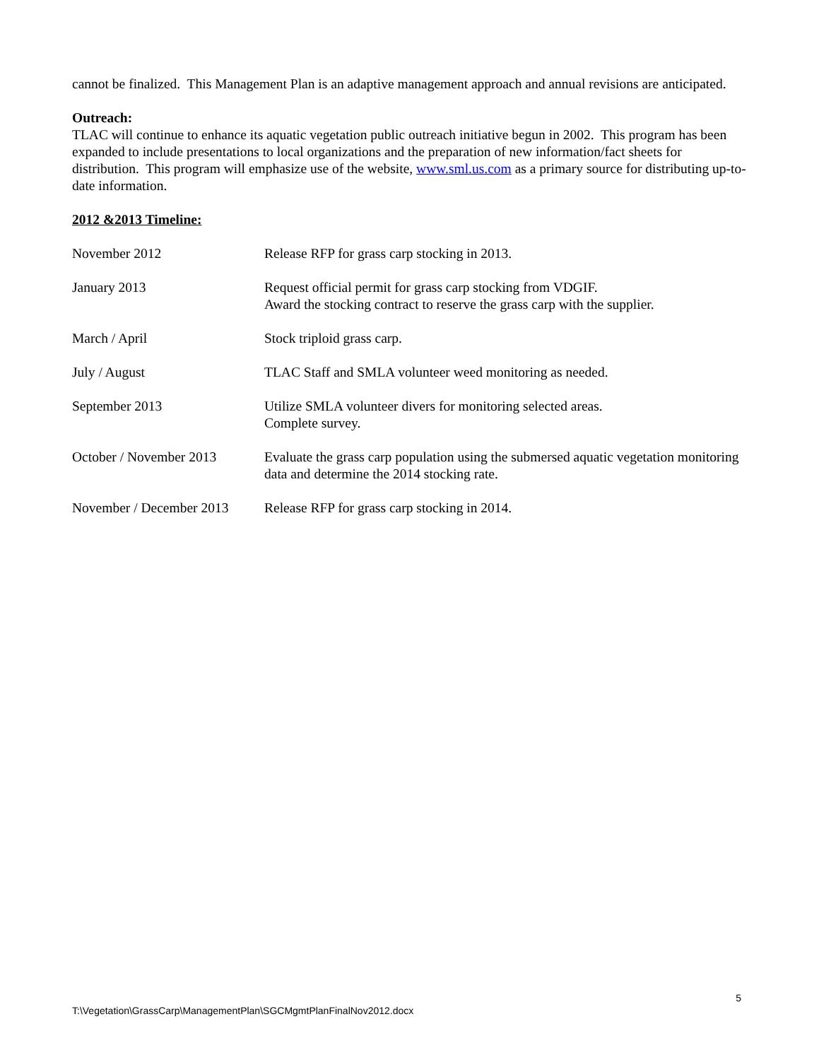cannot be finalized. This Management Plan is an adaptive management approach and annual revisions are anticipated.
Outreach:
TLAC will continue to enhance its aquatic vegetation public outreach initiative begun in 2002. This program has been expanded to include presentations to local organizations and the preparation of new information/fact sheets for distribution. This program will emphasize use of the website, www.sml.us.com as a primary source for distributing up-to-date information.
2012 &2013 Timeline:
November 2012
Release RFP for grass carp stocking in 2013.
January 2013
Request official permit for grass carp stocking from VDGIF.
Award the stocking contract to reserve the grass carp with the supplier.
March / April
Stock triploid grass carp.
July / August
TLAC Staff and SMLA volunteer weed monitoring as needed.
September 2013
Utilize SMLA volunteer divers for monitoring selected areas.
Complete survey.
October / November 2013
Evaluate the grass carp population using the submersed aquatic vegetation monitoring data and determine the 2014 stocking rate.
November / December 2013
Release RFP for grass carp stocking in 2014.
5
T:\Vegetation\GrassCarp\ManagementPlan\SGCMgmtPlanFinalNov2012.docx